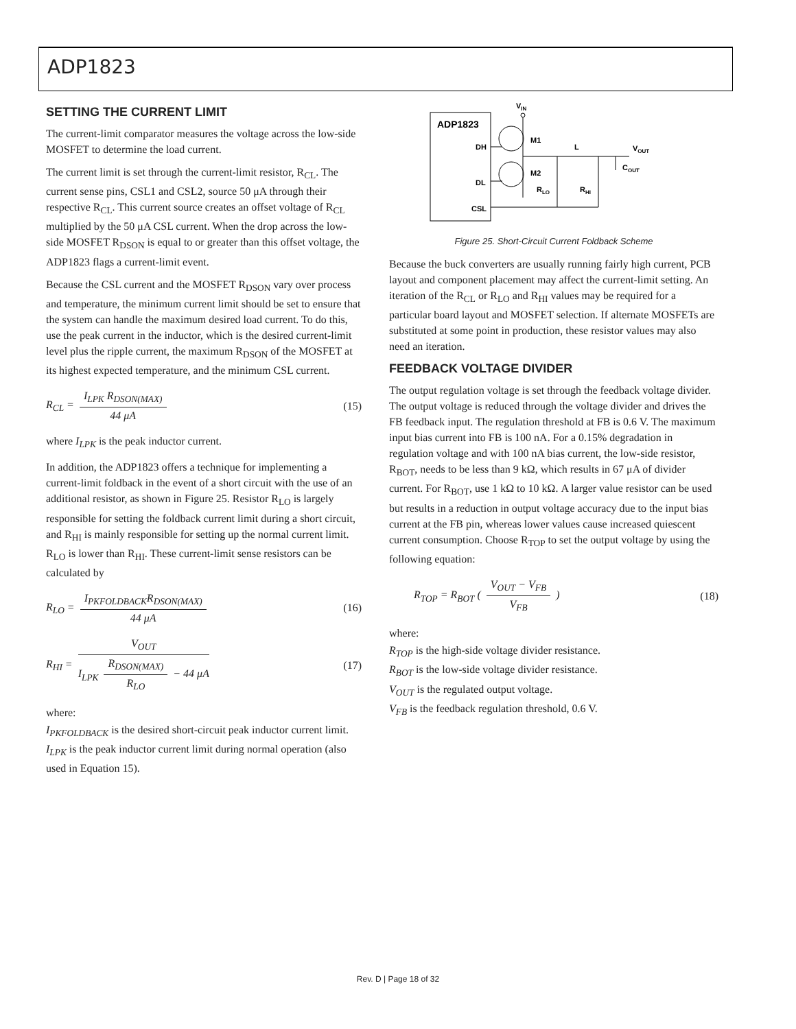ADP1823
SETTING THE CURRENT LIMIT
The current-limit comparator measures the voltage across the low-side MOSFET to determine the load current.
The current limit is set through the current-limit resistor, R<sub>CL</sub>. The current sense pins, CSL1 and CSL2, source 50 μA through their respective R<sub>CL</sub>. This current source creates an offset voltage of R<sub>CL</sub> multiplied by the 50 μA CSL current. When the drop across the low-side MOSFET R<sub>DSON</sub> is equal to or greater than this offset voltage, the ADP1823 flags a current-limit event.
Because the CSL current and the MOSFET R<sub>DSON</sub> vary over process and temperature, the minimum current limit should be set to ensure that the system can handle the maximum desired load current. To do this, use the peak current in the inductor, which is the desired current-limit level plus the ripple current, the maximum R<sub>DSON</sub> of the MOSFET at its highest expected temperature, and the minimum CSL current.
R<sub>CL</sub> = I<sub>LPK</sub> R<sub>DSON(MAX)</sub> 44 μA (15)
where I<sub>LPK</sub> is the peak inductor current.
In addition, the ADP1823 offers a technique for implementing a current-limit foldback in the event of a short circuit with the use of an additional resistor, as shown in Figure 25. Resistor R<sub>LO</sub> is largely responsible for setting the foldback current limit during a short circuit, and R<sub>HI</sub> is mainly responsible for setting up the normal current limit. R<sub>LO</sub> is lower than R<sub>HI</sub>. These current-limit sense resistors can be calculated by
R<sub>LO</sub> = I<sub>PKFOLDBACK</sub>R<sub>DSON(MAX)</sub> 44 μA
(16)
R<sub>HI</sub> = V<sub>OUT</sub> I<sub>LPK</sub> R<sub>DSON(MAX)</sub> R<sub>LO</sub> − 44 μA
(17)
where:
I<sub>PKFOLDBACK</sub> is the desired short-circuit peak inductor current limit.
I<sub>LPK</sub> is the peak inductor current limit during normal operation (also used in Equation 15).
ADP1823
DH
DL
CSL
VIN
M1
M2
L
VOUT
COUT
RLO
RHI
Figure 25. Short-Circuit Current Foldback Scheme
Because the buck converters are usually running fairly high current, PCB layout and component placement may affect the current-limit setting. An iteration of the R<sub>CL</sub> or R<sub>LO</sub> and R<sub>HI</sub> values may be required for a particular board layout and MOSFET selection. If alternate MOSFETs are substituted at some point in production, these resistor values may also need an iteration.
FEEDBACK VOLTAGE DIVIDER
The output regulation voltage is set through the feedback voltage divider. The output voltage is reduced through the voltage divider and drives the FB feedback input. The regulation threshold at FB is 0.6 V. The maximum input bias current into FB is 100 nA. For a 0.15% degradation in regulation voltage and with 100 nA bias current, the low-side resistor, R<sub>BOT</sub>, needs to be less than 9 kΩ, which results in 67 μA of divider current. For R<sub>BOT</sub>, use 1 kΩ to 10 kΩ. A larger value resistor can be used but results in a reduction in output voltage accuracy due to the input bias current at the FB pin, whereas lower values cause increased quiescent current consumption. Choose R<sub>TOP</sub> to set the output voltage by using the following equation:
R<sub>TOP</sub> = R<sub>BOT</sub> ( V<sub>OUT</sub> − V<sub>FB</sub> V<sub>FB</sub> ) (18)
where:
R<sub>TOP</sub> is the high-side voltage divider resistance.
R<sub>BOT</sub> is the low-side voltage divider resistance.
V<sub>OUT</sub> is the regulated output voltage.
V<sub>FB</sub> is the feedback regulation threshold, 0.6 V.
Rev. D | Page 18 of 32